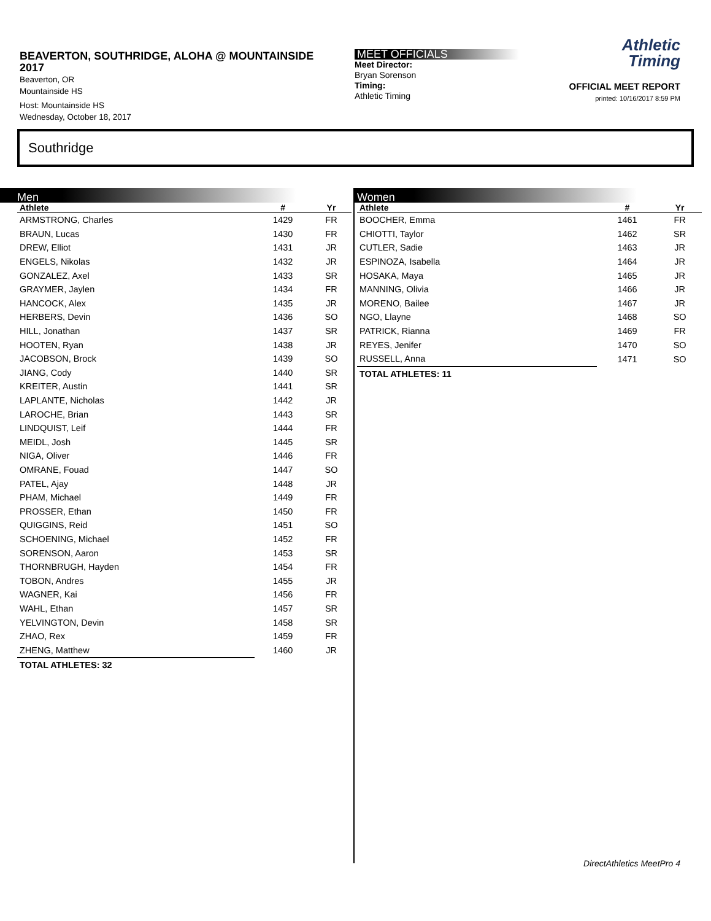BEAVERTON, SOUTHRIDGE, ALOHA @ MOUNTAINSIDE
2017
Beaverton, OR
Mountainside HS
Host: Mountainside HS
Wednesday, October 18, 2017
MEET OFFICIALS
Meet Director:
Bryan Sorenson
Timing:
Athletic Timing
Athletic
Timing
OFFICIAL MEET REPORT
printed: 10/16/2017 8:59 PM
Southridge
Men
| Athlete | # | Yr |
| --- | --- | --- |
| ARMSTRONG, Charles | 1429 | FR |
| BRAUN, Lucas | 1430 | FR |
| DREW, Elliot | 1431 | JR |
| ENGELS, Nikolas | 1432 | JR |
| GONZALEZ, Axel | 1433 | SR |
| GRAYMER, Jaylen | 1434 | FR |
| HANCOCK, Alex | 1435 | JR |
| HERBERS, Devin | 1436 | SO |
| HILL, Jonathan | 1437 | SR |
| HOOTEN, Ryan | 1438 | JR |
| JACOBSON, Brock | 1439 | SO |
| JIANG, Cody | 1440 | SR |
| KREITER, Austin | 1441 | SR |
| LAPLANTE, Nicholas | 1442 | JR |
| LAROCHE, Brian | 1443 | SR |
| LINDQUIST, Leif | 1444 | FR |
| MEIDL, Josh | 1445 | SR |
| NIGA, Oliver | 1446 | FR |
| OMRANE, Fouad | 1447 | SO |
| PATEL, Ajay | 1448 | JR |
| PHAM, Michael | 1449 | FR |
| PROSSER, Ethan | 1450 | FR |
| QUIGGINS, Reid | 1451 | SO |
| SCHOENING, Michael | 1452 | FR |
| SORENSON, Aaron | 1453 | SR |
| THORNBRUGH, Hayden | 1454 | FR |
| TOBON, Andres | 1455 | JR |
| WAGNER, Kai | 1456 | FR |
| WAHL, Ethan | 1457 | SR |
| YELVINGTON, Devin | 1458 | SR |
| ZHAO, Rex | 1459 | FR |
| ZHENG, Matthew | 1460 | JR |
| TOTAL ATHLETES: 32 | | |
Women
| Athlete | # | Yr |
| --- | --- | --- |
| BOOCHER, Emma | 1461 | FR |
| CHIOTTI, Taylor | 1462 | SR |
| CUTLER, Sadie | 1463 | JR |
| ESPINOZA, Isabella | 1464 | JR |
| HOSAKA, Maya | 1465 | JR |
| MANNING, Olivia | 1466 | JR |
| MORENO, Bailee | 1467 | JR |
| NGO, Llayne | 1468 | SO |
| PATRICK, Rianna | 1469 | FR |
| REYES, Jenifer | 1470 | SO |
| RUSSELL, Anna | 1471 | SO |
| TOTAL ATHLETES: 11 | | |
DirectAthletics MeetPro 4